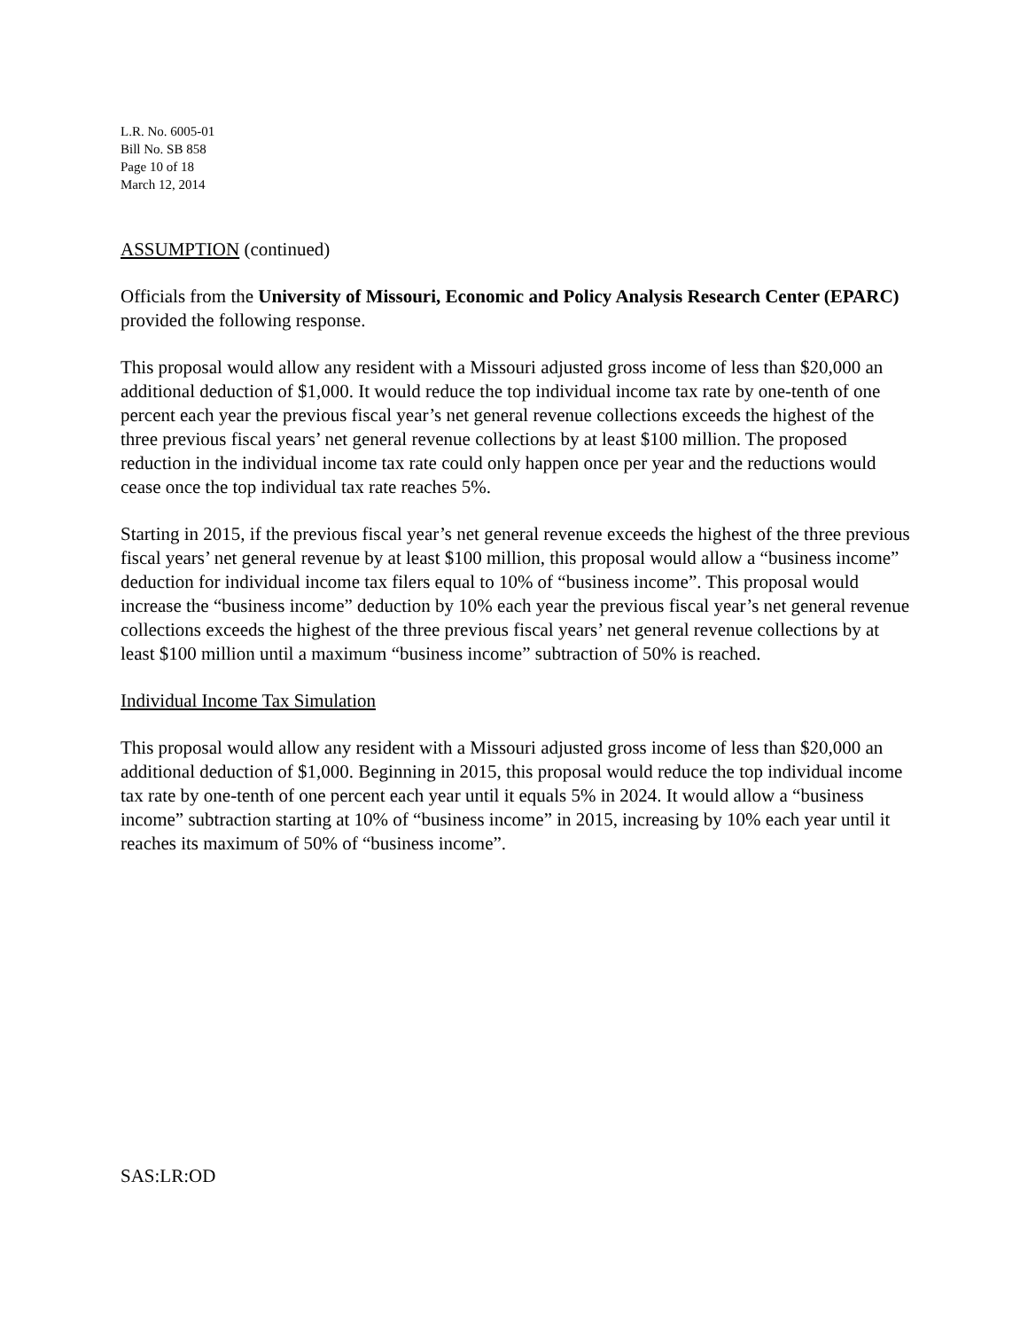L.R. No. 6005-01
Bill No. SB 858
Page 10 of 18
March 12, 2014
ASSUMPTION (continued)
Officials from the University of Missouri, Economic and Policy Analysis Research Center (EPARC) provided the following response.
This proposal would allow any resident with a Missouri adjusted gross income of less than $20,000 an additional deduction of $1,000. It would reduce the top individual income tax rate by one-tenth of one percent each year the previous fiscal year’s net general revenue collections exceeds the highest of the three previous fiscal years’ net general revenue collections by at least $100 million. The proposed reduction in the individual income tax rate could only happen once per year and the reductions would cease once the top individual tax rate reaches 5%.
Starting in 2015, if the previous fiscal year’s net general revenue exceeds the highest of the three previous fiscal years’ net general revenue by at least $100 million, this proposal would allow a “business income” deduction for individual income tax filers equal to 10% of “business income”. This proposal would increase the “business income” deduction by 10% each year the previous fiscal year’s net general revenue collections exceeds the highest of the three previous fiscal years’ net general revenue collections by at least $100 million until a maximum “business income” subtraction of 50% is reached.
Individual Income Tax Simulation
This proposal would allow any resident with a Missouri adjusted gross income of less than $20,000 an additional deduction of $1,000. Beginning in 2015, this proposal would reduce the top individual income tax rate by one-tenth of one percent each year until it equals 5% in 2024. It would allow a “business income” subtraction starting at 10% of “business income” in 2015, increasing by 10% each year until it reaches its maximum of 50% of “business income”.
SAS:LR:OD